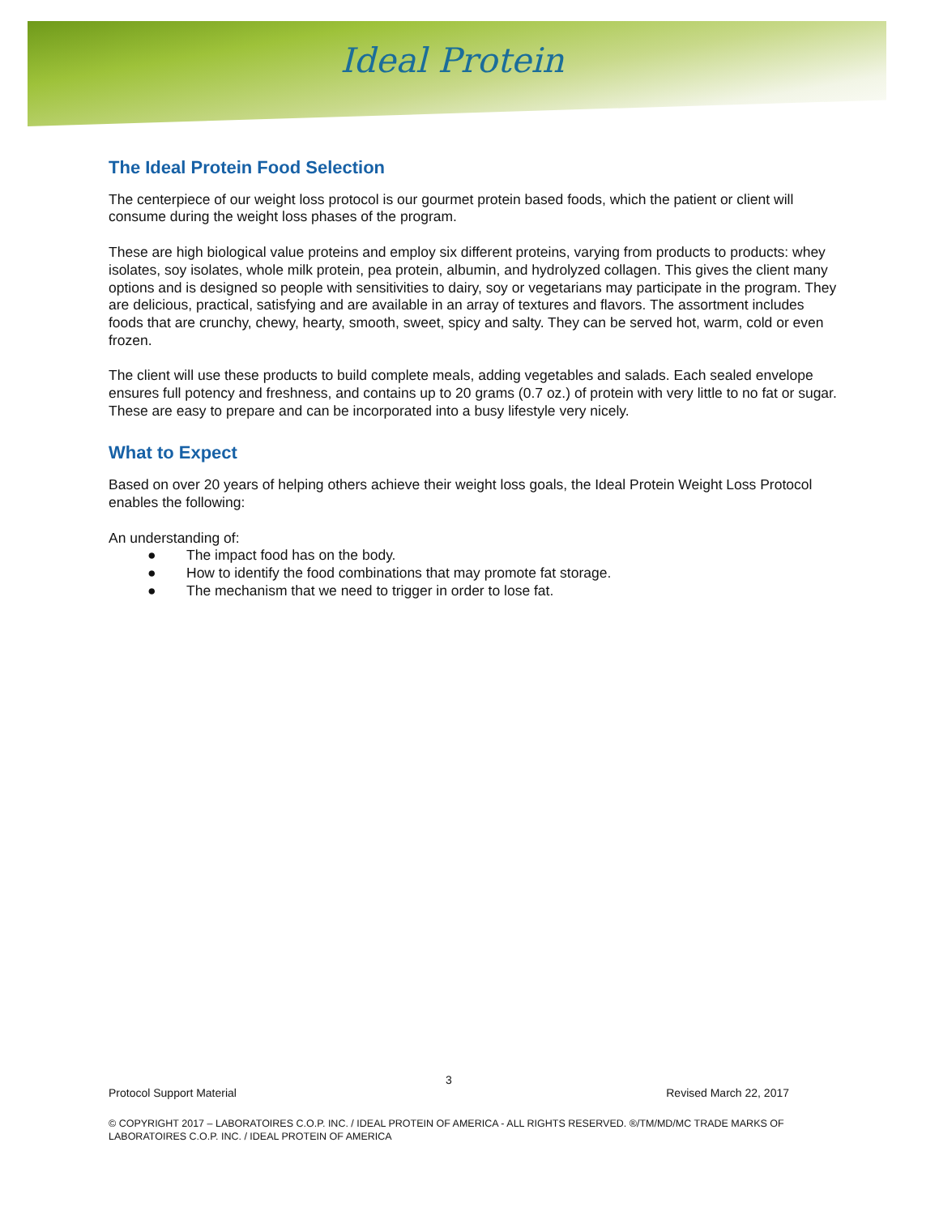Ideal Protein
The Ideal Protein Food Selection
The centerpiece of our weight loss protocol is our gourmet protein based foods, which the patient or client will consume during the weight loss phases of the program.
These are high biological value proteins and employ six different proteins, varying from products to products: whey isolates, soy isolates, whole milk protein, pea protein, albumin, and hydrolyzed collagen. This gives the client many options and is designed so people with sensitivities to dairy, soy or vegetarians may participate in the program. They are delicious, practical, satisfying and are available in an array of textures and flavors. The assortment includes foods that are crunchy, chewy, hearty, smooth, sweet, spicy and salty. They can be served hot, warm, cold or even frozen.
The client will use these products to build complete meals, adding vegetables and salads. Each sealed envelope ensures full potency and freshness, and contains up to 20 grams (0.7 oz.) of protein with very little to no fat or sugar. These are easy to prepare and can be incorporated into a busy lifestyle very nicely.
What to Expect
Based on over 20 years of helping others achieve their weight loss goals, the Ideal Protein Weight Loss Protocol enables the following:
An understanding of:
● The impact food has on the body.
● How to identify the food combinations that may promote fat storage.
● The mechanism that we need to trigger in order to lose fat.
3
Protocol Support Material Revised March 22, 2017
© COPYRIGHT 2017 – LABORATOIRES C.O.P. INC. / IDEAL PROTEIN OF AMERICA - ALL RIGHTS RESERVED. ®/TM/MD/MC TRADE MARKS OF LABORATOIRES C.O.P. INC. / IDEAL PROTEIN OF AMERICA